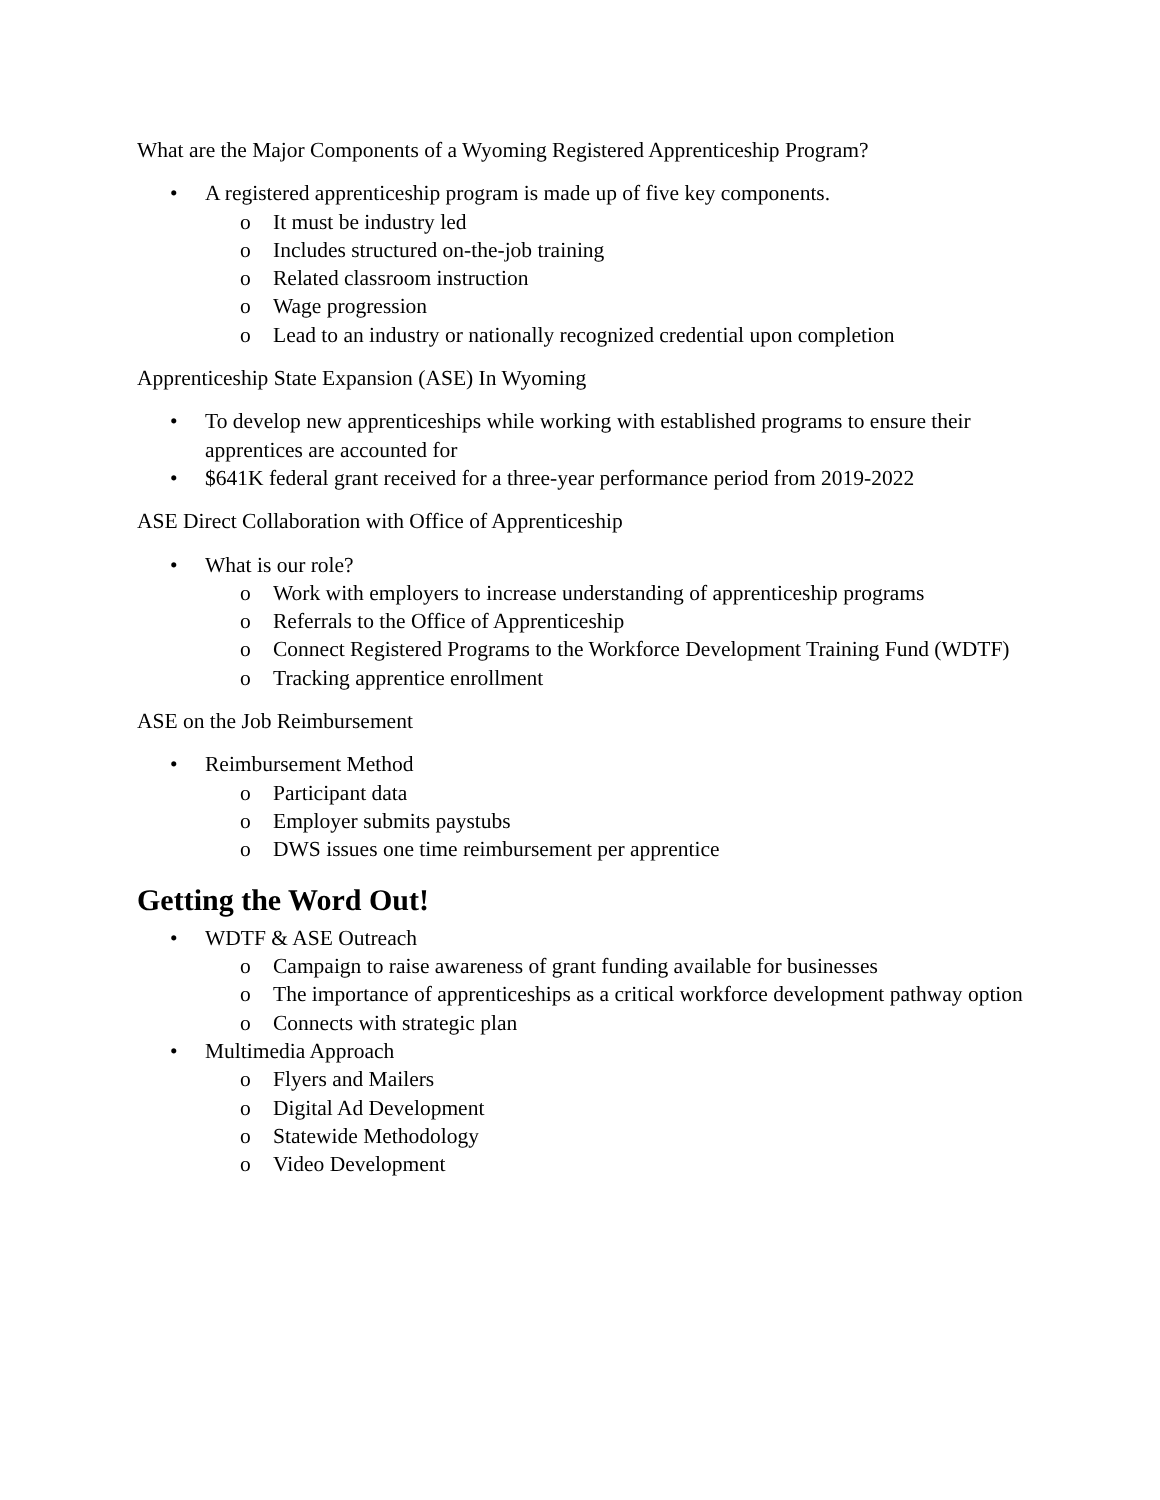What are the Major Components of a Wyoming Registered Apprenticeship Program?
• A registered apprenticeship program is made up of five key components.
o It must be industry led
o Includes structured on-the-job training
o Related classroom instruction
o Wage progression
o Lead to an industry or nationally recognized credential upon completion
Apprenticeship State Expansion (ASE) In Wyoming
• To develop new apprenticeships while working with established programs to ensure their apprentices are accounted for
• $641K federal grant received for a three-year performance period from 2019-2022
ASE Direct Collaboration with Office of Apprenticeship
• What is our role?
o Work with employers to increase understanding of apprenticeship programs
o Referrals to the Office of Apprenticeship
o Connect Registered Programs to the Workforce Development Training Fund (WDTF)
o Tracking apprentice enrollment
ASE on the Job Reimbursement
• Reimbursement Method
o Participant data
o Employer submits paystubs
o DWS issues one time reimbursement per apprentice
Getting the Word Out!
• WDTF & ASE Outreach
o Campaign to raise awareness of grant funding available for businesses
o The importance of apprenticeships as a critical workforce development pathway option
o Connects with strategic plan
• Multimedia Approach
o Flyers and Mailers
o Digital Ad Development
o Statewide Methodology
o Video Development